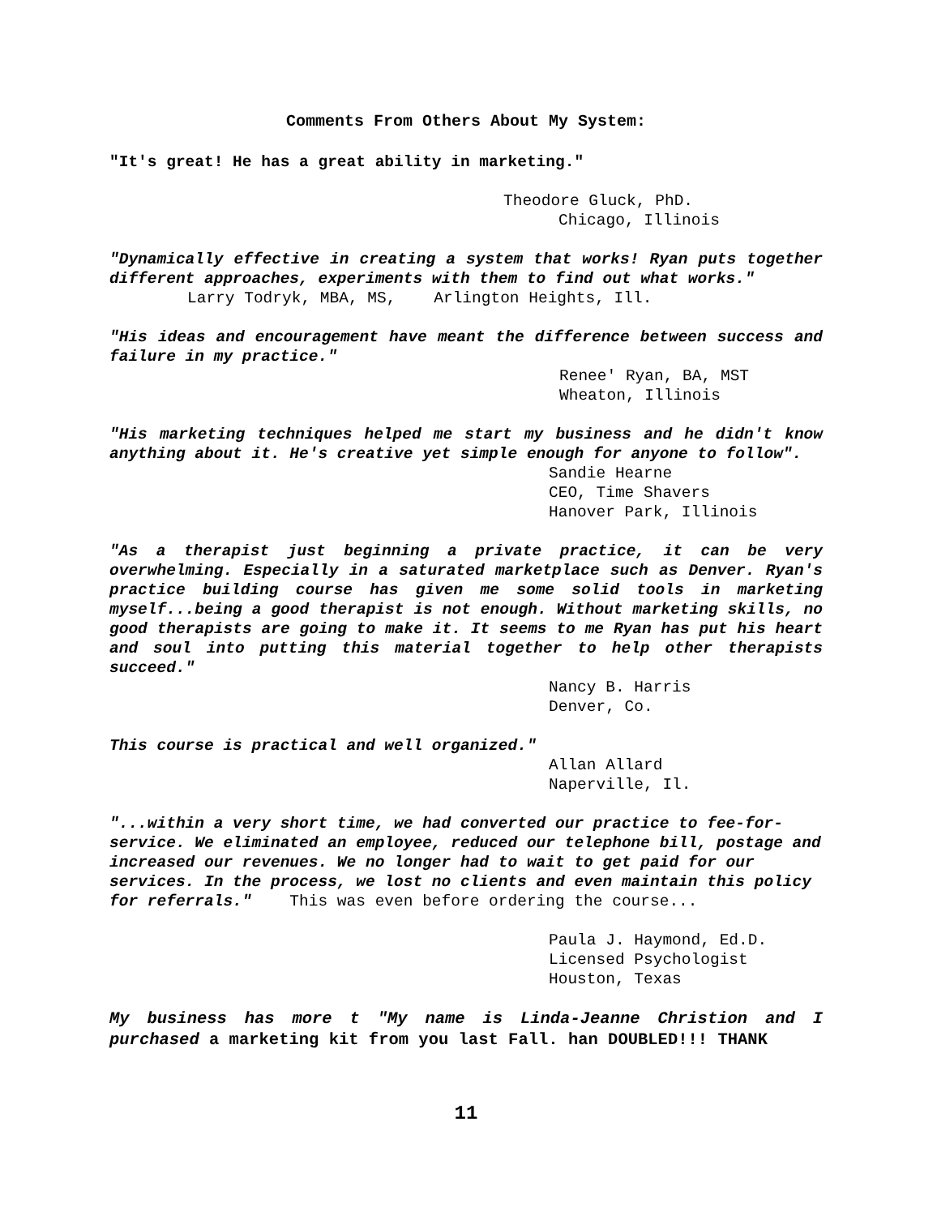Comments From Others About My System:
"It's great! He has a great ability in marketing."
Theodore Gluck, PhD.
Chicago, Illinois
"Dynamically effective in creating a system that works! Ryan puts together different approaches, experiments with them to find out what works."
Larry Todryk, MBA, MS, Arlington Heights, Ill.
"His ideas and encouragement have meant the difference between success and failure in my practice."
Renee' Ryan, BA, MST
Wheaton, Illinois
"His marketing techniques helped me start my business and he didn't know anything about it. He's creative yet simple enough for anyone to follow".
Sandie Hearne
CEO, Time Shavers
Hanover Park, Illinois
"As a therapist just beginning a private practice, it can be very overwhelming. Especially in a saturated marketplace such as Denver. Ryan's practice building course has given me some solid tools in marketing myself...being a good therapist is not enough. Without marketing skills, no good therapists are going to make it. It seems to me Ryan has put his heart and soul into putting this material together to help other therapists succeed."
Nancy B. Harris
Denver, Co.
This course is practical and well organized."
Allan Allard
Naperville, Il.
"...within a very short time, we had converted our practice to fee-for-service. We eliminated an employee, reduced our telephone bill, postage and increased our revenues. We no longer had to wait to get paid for our services. In the process, we lost no clients and even maintain this policy for referrals." This was even before ordering the course...
Paula J. Haymond, Ed.D.
Licensed Psychologist
Houston, Texas
My business has more t "My name is Linda-Jeanne Christion and I purchased a marketing kit from you last Fall. han DOUBLED!!! THANK
11